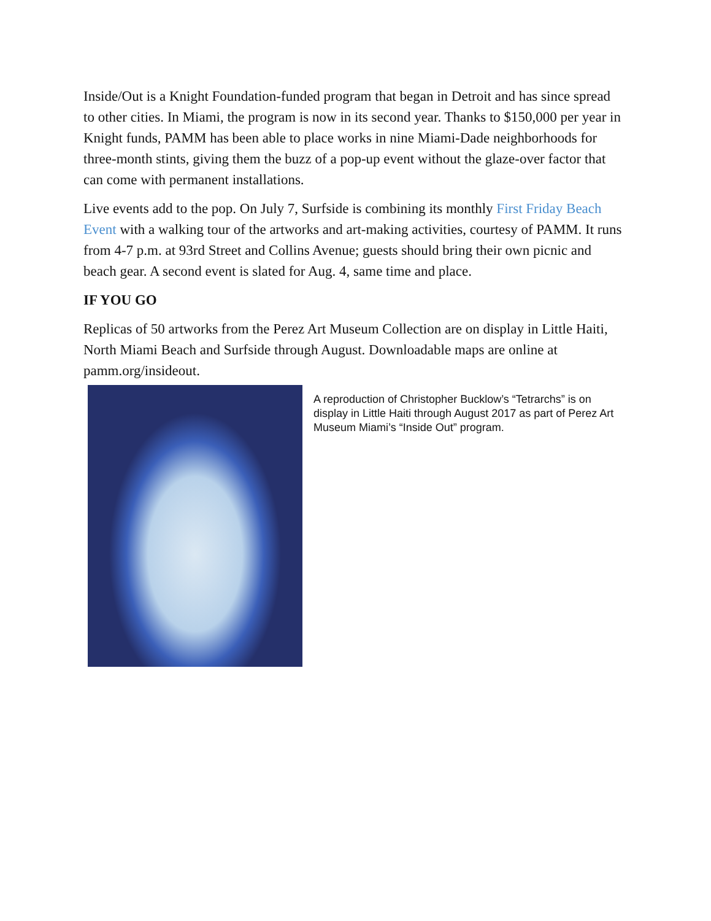Inside/Out is a Knight Foundation-funded program that began in Detroit and has since spread to other cities. In Miami, the program is now in its second year. Thanks to $150,000 per year in Knight funds, PAMM has been able to place works in nine Miami-Dade neighborhoods for three-month stints, giving them the buzz of a pop-up event without the glaze-over factor that can come with permanent installations.
Live events add to the pop. On July 7, Surfside is combining its monthly First Friday Beach Event with a walking tour of the artworks and art-making activities, courtesy of PAMM. It runs from 4-7 p.m. at 93rd Street and Collins Avenue; guests should bring their own picnic and beach gear. A second event is slated for Aug. 4, same time and place.
IF YOU GO
Replicas of 50 artworks from the Perez Art Museum Collection are on display in Little Haiti, North Miami Beach and Surfside through August. Downloadable maps are online at pamm.org/insideout.
A reproduction of Christopher Bucklow’s “Tetrarchs” is on display in Little Haiti through August 2017 as part of Perez Art Museum Miami’s “Inside Out” program.